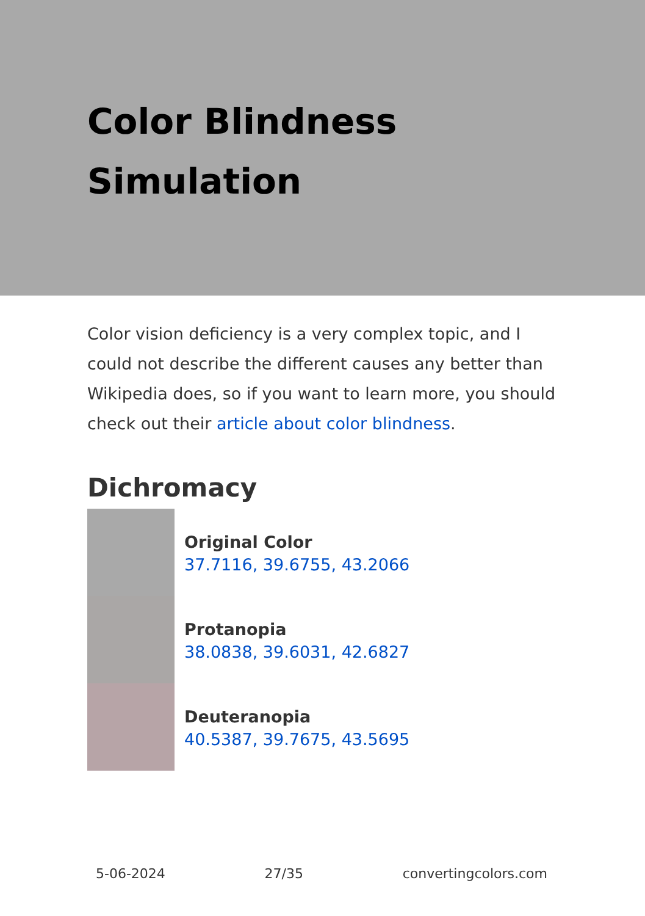Color Blindness
Simulation
Color vision deficiency is a very complex topic, and I could not describe the different causes any better than Wikipedia does, so if you want to learn more, you should check out their article about color blindness.
Dichromacy
Original Color
37.7116, 39.6755, 43.2066
Protanopia
38.0838, 39.6031, 42.6827
Deuteranopia
40.5387, 39.7675, 43.5695
5-06-2024 27/35 convertingcolors.com